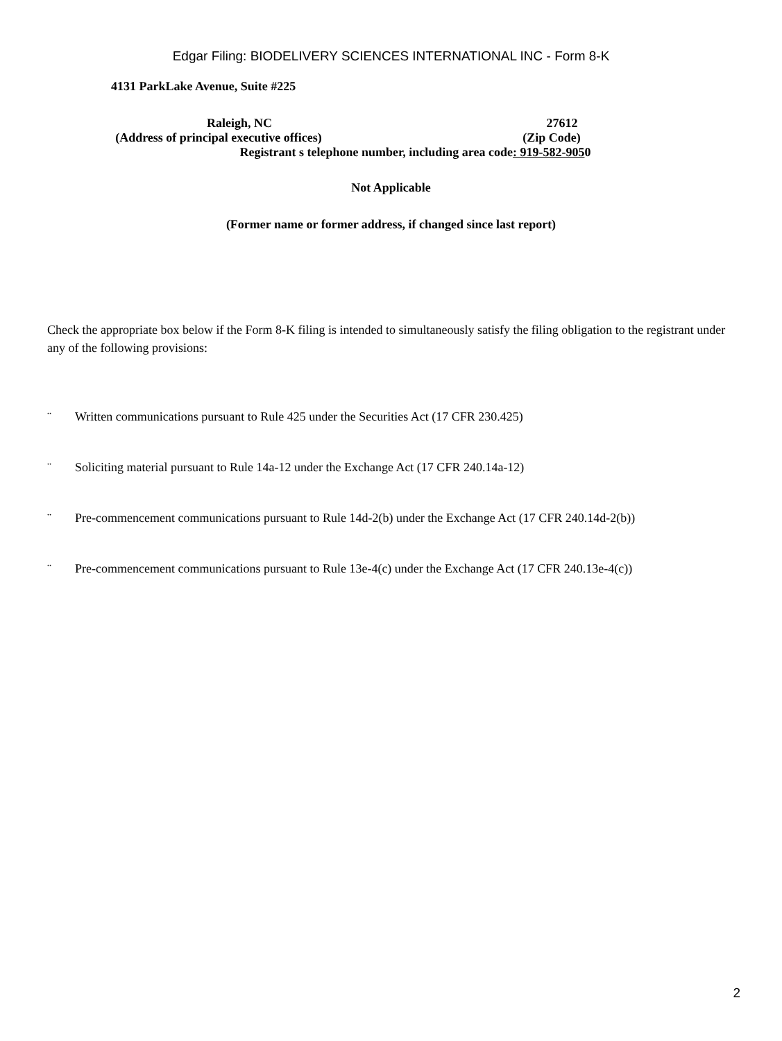Edgar Filing: BIODELIVERY SCIENCES INTERNATIONAL INC - Form 8-K
4131 ParkLake Avenue, Suite #225
Raleigh, NC 27612
(Address of principal executive offices) (Zip Code)
Registrant s telephone number, including area code: 919-582-9050
Not Applicable
(Former name or former address, if changed since last report)
Check the appropriate box below if the Form 8-K filing is intended to simultaneously satisfy the filing obligation to the registrant under any of the following provisions:
¨ Written communications pursuant to Rule 425 under the Securities Act (17 CFR 230.425)
¨ Soliciting material pursuant to Rule 14a-12 under the Exchange Act (17 CFR 240.14a-12)
¨ Pre-commencement communications pursuant to Rule 14d-2(b) under the Exchange Act (17 CFR 240.14d-2(b))
¨ Pre-commencement communications pursuant to Rule 13e-4(c) under the Exchange Act (17 CFR 240.13e-4(c))
2